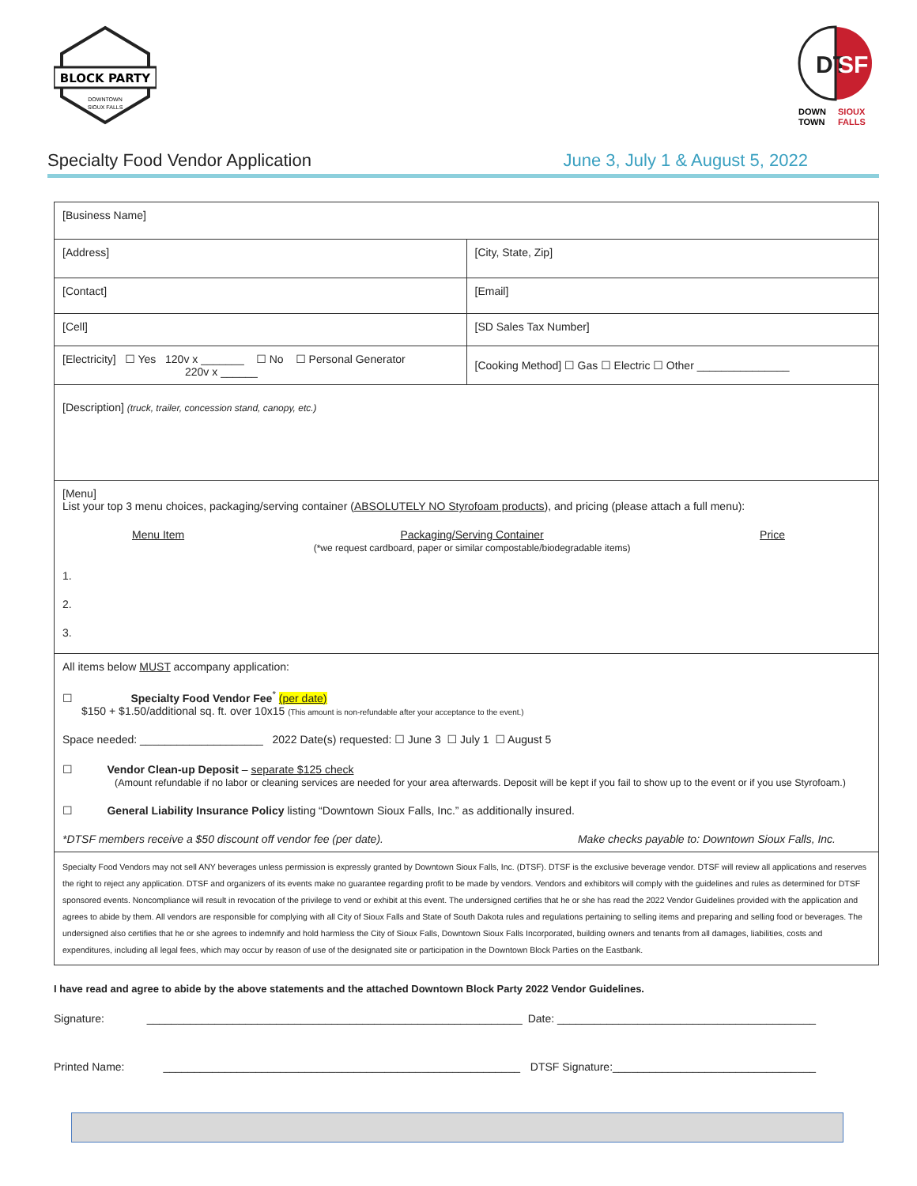BLOCK PARTY
DOWNTOWN
SIOUX FALLS
DT
SF
DOWN
SIOUX
TOWN
FALLS
Specialty Food Vendor Application June 3, July 1 & August 5, 2022
| [Business Name] | |
| [Address] | [City, State, Zip] |
| [Contact] | [Email] |
| [Cell] | [SD Sales Tax Number] |
| [Electricity] ☐ Yes 120v x _______ ☐ No ☐ Personal Generator 220v x ______ | [Cooking Method] ☐ Gas ☐ Electric ☐ Other _______________ |
| [Description] (truck, trailer, concession stand, canopy, etc.) | |
| [Menu] List your top 3 menu choices, packaging/serving container ( ABSOLUTELY NO Styrofoam products ), and pricing (please attach a full menu): Menu Item Packaging/Serving Container (*we request cardboard, paper or similar compostable/biodegradable items) Price 1. 2. 3. | |
| All items below MUST accompany application: ☐ Specialty Food Vendor Fee<sup>*</sup> (per date) $150 + $1.50/additional sq. ft. over 10x15 (This amount is non-refundable after your acceptance to the event.) Space needed: ____________________ 2022 Date(s) requested: ☐ June 3 ☐ July 1 ☐ August 5 ☐ Vendor Clean-up Deposit – separate $125 check (Amount refundable if no labor or cleaning services are needed for your area afterwards. Deposit will be kept if you fail to show up to the event or if you use Styrofoam.) ☐ General Liability Insurance Policy listing “Downtown Sioux Falls, Inc.” as additionally insured. *DTSF members receive a $50 discount off vendor fee (per date). Make checks payable to: Downtown Sioux Falls, Inc. | |
| Specialty Food Vendors may not sell ANY beverages unless permission is expressly granted by Downtown Sioux Falls, Inc. (DTSF). DTSF is the exclusive beverage vendor. DTSF will review all applications and reserves the right to reject any application. DTSF and organizers of its events make no guarantee regarding profit to be made by vendors. Vendors and exhibitors will comply with the guidelines and rules as determined for DTSF sponsored events. Noncompliance will result in revocation of the privilege to vend or exhibit at this event. The undersigned certifies that he or she has read the 2022 Vendor Guidelines provided with the application and agrees to abide by them. All vendors are responsible for complying with all City of Sioux Falls and State of South Dakota rules and regulations pertaining to selling items and preparing and selling food or beverages. The undersigned also certifies that he or she agrees to indemnify and hold harmless the City of Sioux Falls, Downtown Sioux Falls Incorporated, building owners and tenants from all damages, liabilities, costs and expenditures, including all legal fees, which may occur by reason of use of the designated site or participation in the Downtown Block Parties on the Eastbank. | |
I have read and agree to abide by the above statements and the attached Downtown Block Party 2022 Vendor Guidelines.
Signature: _____________________________________________________________ Date: __________________________________________
Printed Name: __________________________________________________________ DTSF Signature:_________________________________